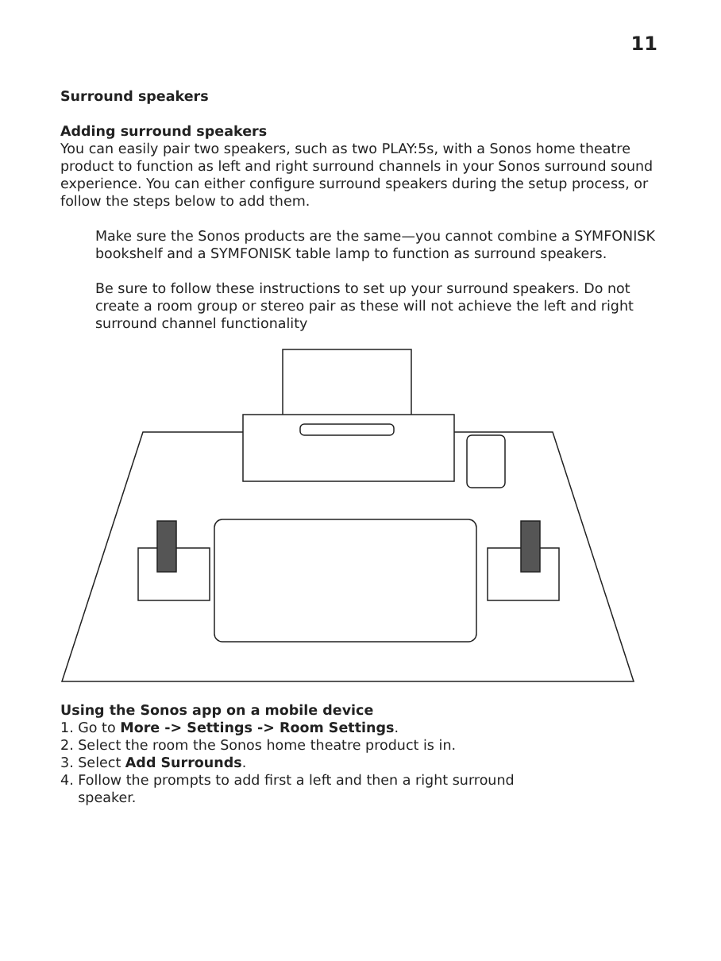11
Surround speakers
Adding surround speakers
You can easily pair two speakers, such as two PLAY:5s, with a Sonos home theatre product to function as left and right surround channels in your Sonos surround sound experience. You can either configure surround speakers during the setup process, or follow the steps below to add them.
Make sure the Sonos products are the same—you cannot combine a SYMFONISK bookshelf and a SYMFONISK table lamp to function as surround speakers.
Be sure to follow these instructions to set up your surround speakers. Do not create a room group or stereo pair as these will not achieve the left and right surround channel functionality
Using the Sonos app on a mobile device
1. Go to More -> Settings -> Room Settings.
2. Select the room the Sonos home theatre product is in.
3. Select Add Surrounds.
4. Follow the prompts to add first a left and then a right surround
speaker.